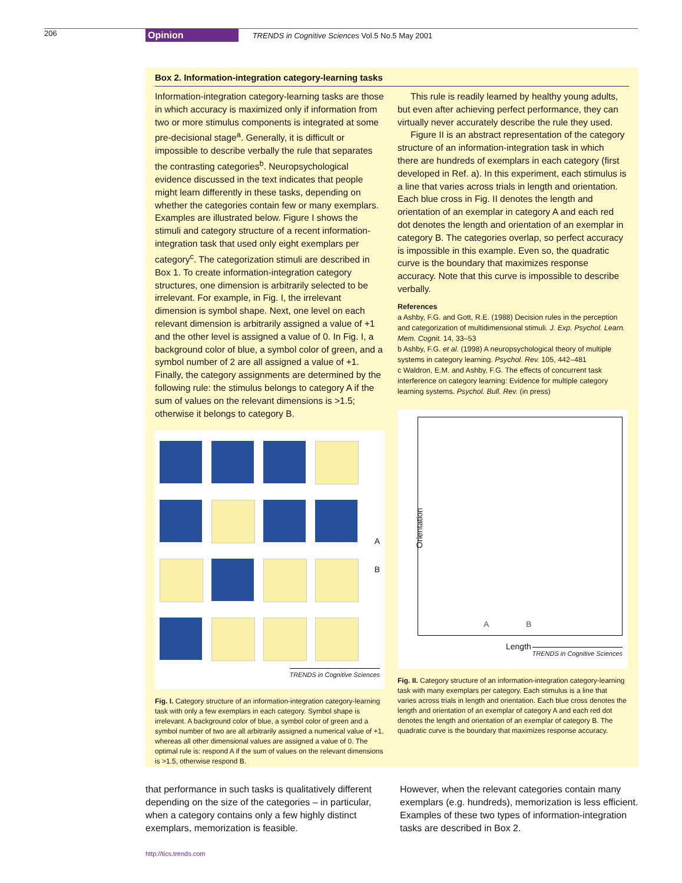206 Opinion TRENDS in Cognitive Sciences Vol.5 No.5 May 2001
Box 2. Information-integration category-learning tasks
Information-integration category-learning tasks are those in which accuracy is maximized only if information from two or more stimulus components is integrated at some pre-decisional stage<sup>a</sup>. Generally, it is difficult or impossible to describe verbally the rule that separates the contrasting categories<sup>b</sup>. Neuropsychological evidence discussed in the text indicates that people might learn differently in these tasks, depending on whether the categories contain few or many exemplars. Examples are illustrated below. Figure I shows the stimuli and category structure of a recent information-integration task that used only eight exemplars per category<sup>c</sup>. The categorization stimuli are described in Box 1. To create information-integration category structures, one dimension is arbitrarily selected to be irrelevant. For example, in Fig. I, the irrelevant dimension is symbol shape. Next, one level on each relevant dimension is arbitrarily assigned a value of +1 and the other level is assigned a value of 0. In Fig. I, a background color of blue, a symbol color of green, and a symbol number of 2 are all assigned a value of +1. Finally, the category assignments are determined by the following rule: the stimulus belongs to category A if the sum of values on the relevant dimensions is >1.5; otherwise it belongs to category B.
A
B
TRENDS in Cognitive Sciences
Fig. I. Category structure of an information-integration category-learning task with only a few exemplars in each category. Symbol shape is irrelevant. A background color of blue, a symbol color of green and a symbol number of two are all arbitrarily assigned a numerical value of +1, whereas all other dimensional values are assigned a value of 0. The optimal rule is: respond A if the sum of values on the relevant dimensions is >1.5, otherwise respond B.
This rule is readily learned by healthy young adults, but even after achieving perfect performance, they can virtually never accurately describe the rule they used.
Figure II is an abstract representation of the category structure of an information-integration task in which there are hundreds of exemplars in each category (first developed in Ref. a). In this experiment, each stimulus is a line that varies across trials in length and orientation. Each blue cross in Fig. II denotes the length and orientation of an exemplar in category A and each red dot denotes the length and orientation of an exemplar in category B. The categories overlap, so perfect accuracy is impossible in this example. Even so, the quadratic curve is the boundary that maximizes response accuracy. Note that this curve is impossible to describe verbally.
References
a Ashby, F.G. and Gott, R.E. (1988) Decision rules in the perception and categorization of multidimensional stimuli. J. Exp. Psychol. Learn. Mem. Cognit. 14, 33–53
b Ashby, F.G. et al. (1998) A neuropsychological theory of multiple systems in category learning. Psychol. Rev. 105, 442–481
c Waldron, E.M. and Ashby, F.G. The effects of concurrent task interference on category learning: Evidence for multiple category learning systems. Psychol. Bull. Rev. (in press)
Orientation
A B
Length
TRENDS in Cognitive Sciences
Fig. II. Category structure of an information-integration category-learning task with many exemplars per category. Each stimulus is a line that varies across trials in length and orientation. Each blue cross denotes the length and orientation of an exemplar of category A and each red dot denotes the length and orientation of an exemplar of category B. The quadratic curve is the boundary that maximizes response accuracy.
that performance in such tasks is qualitatively different depending on the size of the categories – in particular, when a category contains only a few highly distinct exemplars, memorization is feasible.
However, when the relevant categories contain many exemplars (e.g. hundreds), memorization is less efficient. Examples of these two types of information-integration tasks are described in Box 2.
http://tics.trends.com